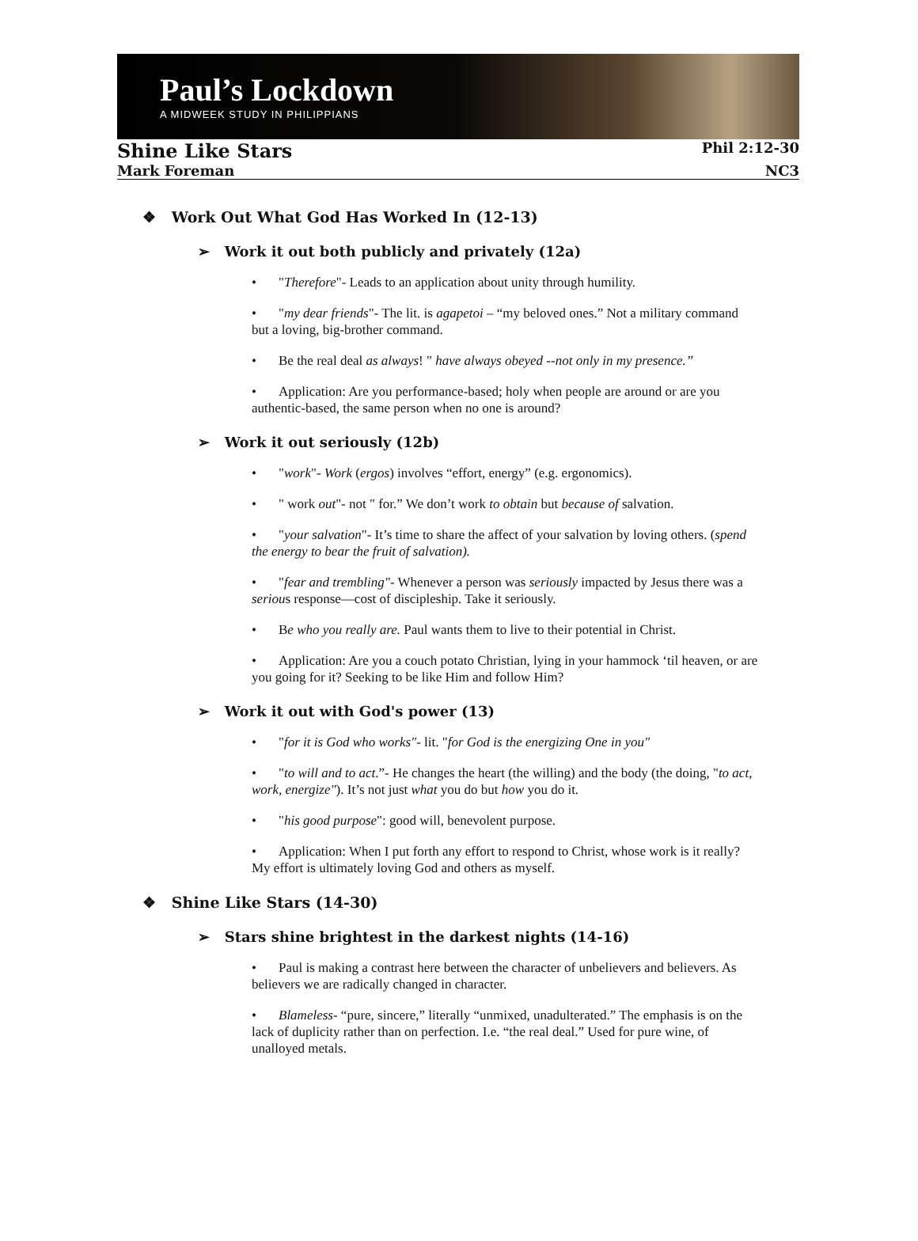Paul’s Lockdown
A MIDWEEK STUDY IN PHILIPPIANS
Shine Like Stars Phil 2:12-30
Mark Foreman NC3
❖ Work Out What God Has Worked In (12-13)
➢ Work it out both publicly and privately (12a)
• "Therefore"- Leads to an application about unity through humility.
• "my dear friends"- The lit. is agapetoi – “my beloved ones.” Not a military command but a loving, big-brother command.
• Be the real deal as always! " have always obeyed --not only in my presence.”
• Application: Are you performance-based; holy when people are around or are you authentic-based, the same person when no one is around?
➢ Work it out seriously (12b)
• "work"- Work (ergos) involves “effort, energy” (e.g. ergonomics).
• " work out"- not " for.” We don’t work to obtain but because of salvation.
• "your salvation"- It’s time to share the affect of your salvation by loving others. (spend the energy to bear the fruit of salvation).
• "fear and trembling"- Whenever a person was seriously impacted by Jesus there was a serious response—cost of discipleship. Take it seriously.
• Be who you really are. Paul wants them to live to their potential in Christ.
• Application: Are you a couch potato Christian, lying in your hammock ‘til heaven, or are you going for it? Seeking to be like Him and follow Him?
➢ Work it out with God's power (13)
• "for it is God who works"- lit. "for God is the energizing One in you"
• "to will and to act.”- He changes the heart (the willing) and the body (the doing, "to act, work, energize"). It’s not just what you do but how you do it.
• "his good purpose": good will, benevolent purpose.
• Application: When I put forth any effort to respond to Christ, whose work is it really? My effort is ultimately loving God and others as myself.
❖ Shine Like Stars (14-30)
➢ Stars shine brightest in the darkest nights (14-16)
• Paul is making a contrast here between the character of unbelievers and believers. As believers we are radically changed in character.
• Blameless- “pure, sincere,” literally “unmixed, unadulterated.” The emphasis is on the lack of duplicity rather than on perfection. I.e. “the real deal.” Used for pure wine, of unalloyed metals.